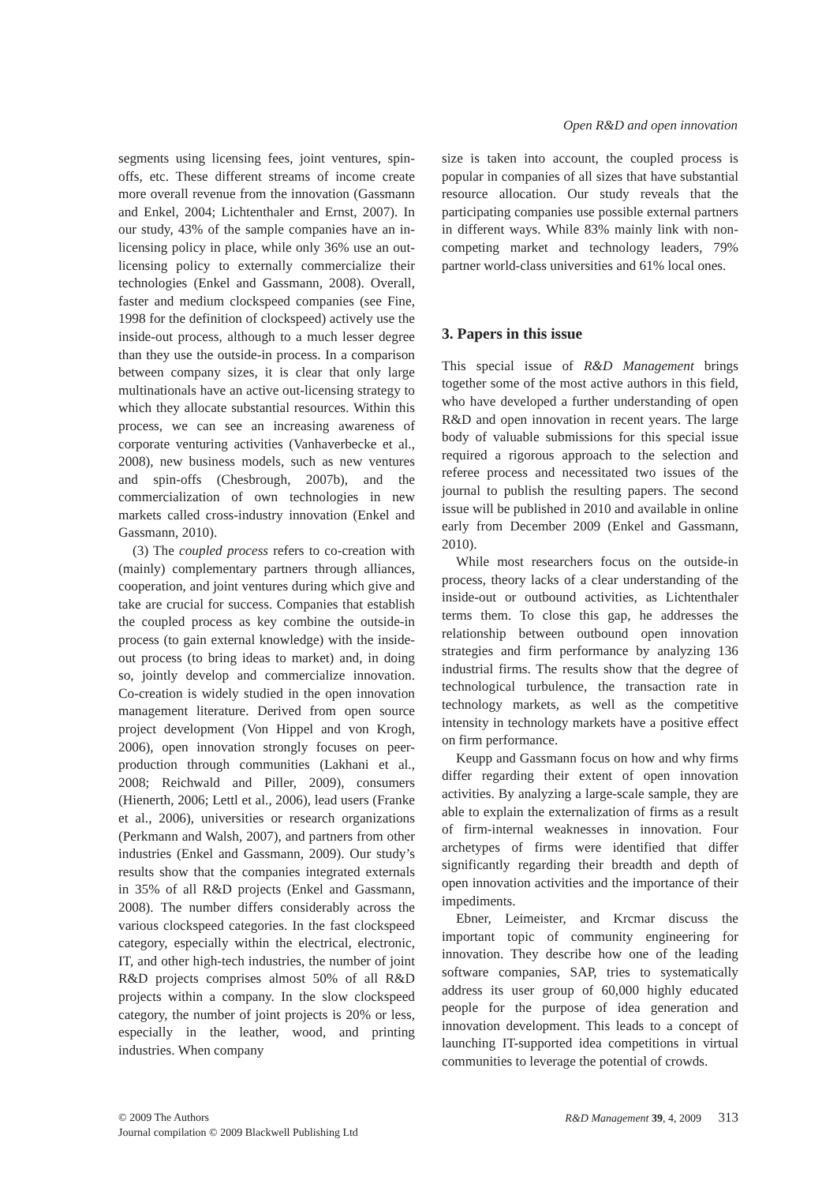Open R&D and open innovation
segments using licensing fees, joint ventures, spin-offs, etc. These different streams of income create more overall revenue from the innovation (Gassmann and Enkel, 2004; Lichtenthaler and Ernst, 2007). In our study, 43% of the sample companies have an in-licensing policy in place, while only 36% use an out-licensing policy to externally commercialize their technologies (Enkel and Gassmann, 2008). Overall, faster and medium clockspeed companies (see Fine, 1998 for the definition of clockspeed) actively use the inside-out process, although to a much lesser degree than they use the outside-in process. In a comparison between company sizes, it is clear that only large multinationals have an active out-licensing strategy to which they allocate substantial resources. Within this process, we can see an increasing awareness of corporate venturing activities (Vanhaverbecke et al., 2008), new business models, such as new ventures and spin-offs (Chesbrough, 2007b), and the commercialization of own technologies in new markets called cross-industry innovation (Enkel and Gassmann, 2010).
(3) The coupled process refers to co-creation with (mainly) complementary partners through alliances, cooperation, and joint ventures during which give and take are crucial for success. Companies that establish the coupled process as key combine the outside-in process (to gain external knowledge) with the inside-out process (to bring ideas to market) and, in doing so, jointly develop and commercialize innovation. Co-creation is widely studied in the open innovation management literature. Derived from open source project development (Von Hippel and von Krogh, 2006), open innovation strongly focuses on peer-production through communities (Lakhani et al., 2008; Reichwald and Piller, 2009), consumers (Hienerth, 2006; Lettl et al., 2006), lead users (Franke et al., 2006), universities or research organizations (Perkmann and Walsh, 2007), and partners from other industries (Enkel and Gassmann, 2009). Our study’s results show that the companies integrated externals in 35% of all R&D projects (Enkel and Gassmann, 2008). The number differs considerably across the various clockspeed categories. In the fast clockspeed category, especially within the electrical, electronic, IT, and other high-tech industries, the number of joint R&D projects comprises almost 50% of all R&D projects within a company. In the slow clockspeed category, the number of joint projects is 20% or less, especially in the leather, wood, and printing industries. When company
size is taken into account, the coupled process is popular in companies of all sizes that have substantial resource allocation. Our study reveals that the participating companies use possible external partners in different ways. While 83% mainly link with non-competing market and technology leaders, 79% partner world-class universities and 61% local ones.
3. Papers in this issue
This special issue of R&D Management brings together some of the most active authors in this field, who have developed a further understanding of open R&D and open innovation in recent years. The large body of valuable submissions for this special issue required a rigorous approach to the selection and referee process and necessitated two issues of the journal to publish the resulting papers. The second issue will be published in 2010 and available in online early from December 2009 (Enkel and Gassmann, 2010).
While most researchers focus on the outside-in process, theory lacks of a clear understanding of the inside-out or outbound activities, as Lichtenthaler terms them. To close this gap, he addresses the relationship between outbound open innovation strategies and firm performance by analyzing 136 industrial firms. The results show that the degree of technological turbulence, the transaction rate in technology markets, as well as the competitive intensity in technology markets have a positive effect on firm performance.
Keupp and Gassmann focus on how and why firms differ regarding their extent of open innovation activities. By analyzing a large-scale sample, they are able to explain the externalization of firms as a result of firm-internal weaknesses in innovation. Four archetypes of firms were identified that differ significantly regarding their breadth and depth of open innovation activities and the importance of their impediments.
Ebner, Leimeister, and Krcmar discuss the important topic of community engineering for innovation. They describe how one of the leading software companies, SAP, tries to systematically address its user group of 60,000 highly educated people for the purpose of idea generation and innovation development. This leads to a concept of launching IT-supported idea competitions in virtual communities to leverage the potential of crowds.
© 2009 The Authors
Journal compilation © 2009 Blackwell Publishing Ltd
R&D Management 39, 4, 2009 313